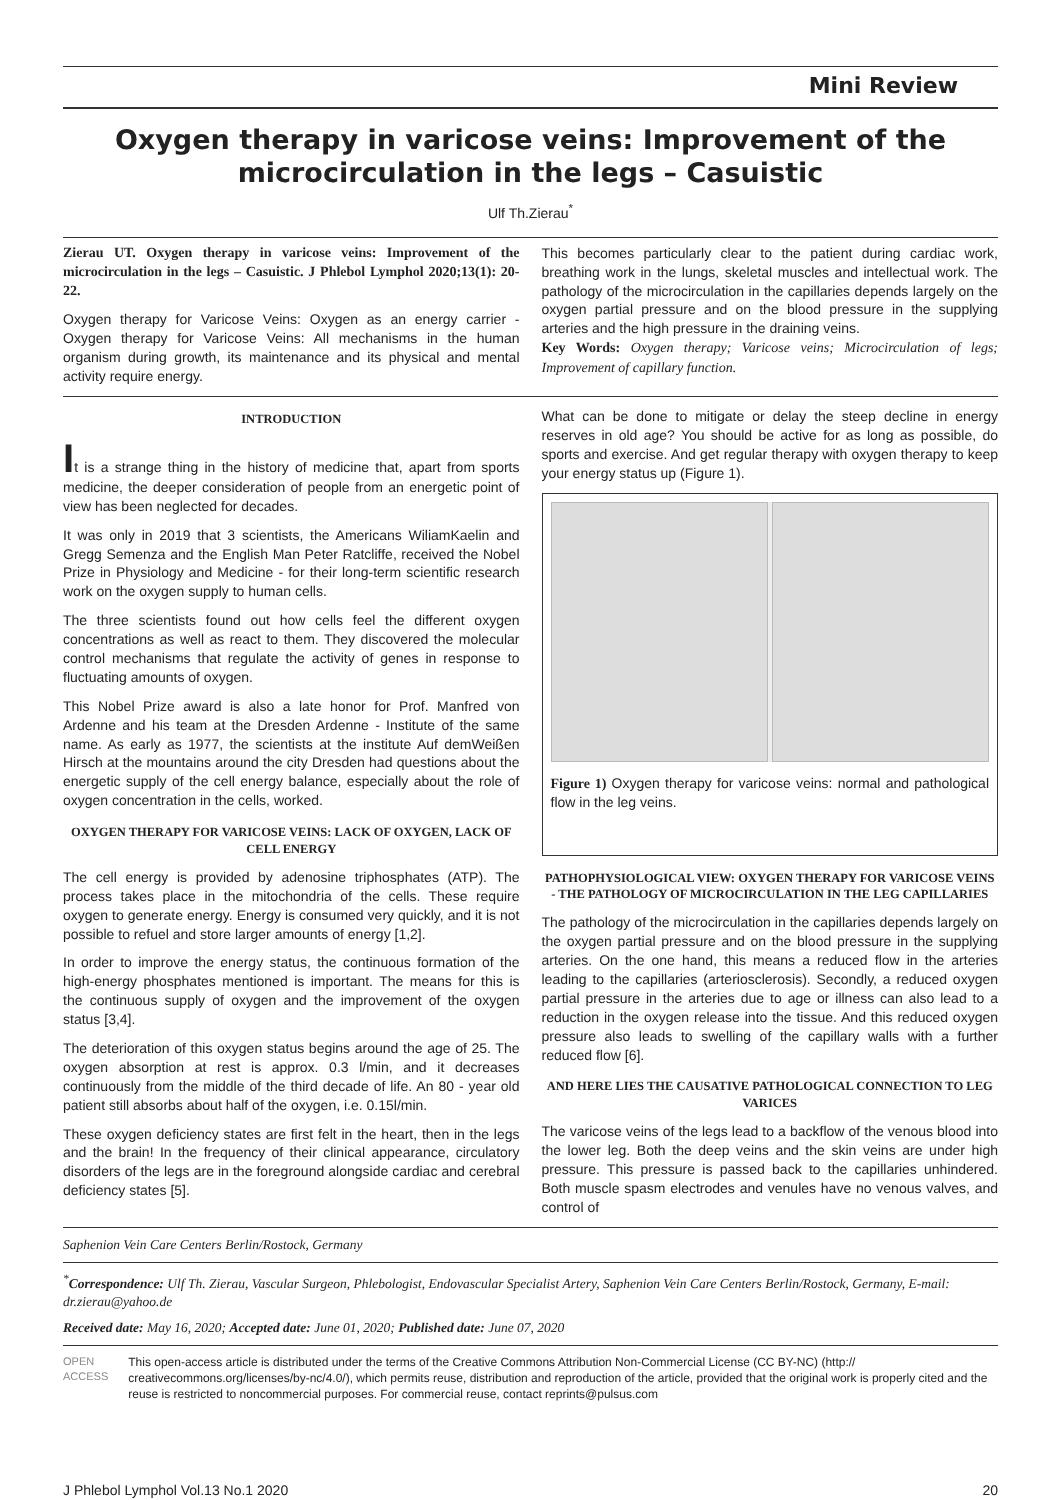Mini Review
Oxygen therapy in varicose veins: Improvement of the microcirculation in the legs – Casuistic
Ulf Th.Zierau<sup>*</sup>
Zierau UT. Oxygen therapy in varicose veins: Improvement of the microcirculation in the legs – Casuistic. J Phlebol Lymphol 2020;13(1): 20-22.
Oxygen therapy for Varicose Veins: Oxygen as an energy carrier - Oxygen therapy for Varicose Veins: All mechanisms in the human organism during growth, its maintenance and its physical and mental activity require energy.
This becomes particularly clear to the patient during cardiac work, breathing work in the lungs, skeletal muscles and intellectual work. The pathology of the microcirculation in the capillaries depends largely on the oxygen partial pressure and on the blood pressure in the supplying arteries and the high pressure in the draining veins.
Key Words: Oxygen therapy; Varicose veins; Microcirculation of legs; Improvement of capillary function.
INTRODUCTION
It is a strange thing in the history of medicine that, apart from sports medicine, the deeper consideration of people from an energetic point of view has been neglected for decades.
It was only in 2019 that 3 scientists, the Americans WiliamKaelin and Gregg Semenza and the English Man Peter Ratcliffe, received the Nobel Prize in Physiology and Medicine - for their long-term scientific research work on the oxygen supply to human cells.
The three scientists found out how cells feel the different oxygen concentrations as well as react to them. They discovered the molecular control mechanisms that regulate the activity of genes in response to fluctuating amounts of oxygen.
This Nobel Prize award is also a late honor for Prof. Manfred von Ardenne and his team at the Dresden Ardenne - Institute of the same name. As early as 1977, the scientists at the institute Auf demWeißen Hirsch at the mountains around the city Dresden had questions about the energetic supply of the cell energy balance, especially about the role of oxygen concentration in the cells, worked.
OXYGEN THERAPY FOR VARICOSE VEINS: LACK OF OXYGEN, LACK OF CELL ENERGY
The cell energy is provided by adenosine triphosphates (ATP). The process takes place in the mitochondria of the cells. These require oxygen to generate energy. Energy is consumed very quickly, and it is not possible to refuel and store larger amounts of energy [1,2].
In order to improve the energy status, the continuous formation of the high-energy phosphates mentioned is important. The means for this is the continuous supply of oxygen and the improvement of the oxygen status [3,4].
The deterioration of this oxygen status begins around the age of 25. The oxygen absorption at rest is approx. 0.3 l/min, and it decreases continuously from the middle of the third decade of life. An 80 - year old patient still absorbs about half of the oxygen, i.e. 0.15l/min.
These oxygen deficiency states are first felt in the heart, then in the legs and the brain! In the frequency of their clinical appearance, circulatory disorders of the legs are in the foreground alongside cardiac and cerebral deficiency states [5].
What can be done to mitigate or delay the steep decline in energy reserves in old age? You should be active for as long as possible, do sports and exercise. And get regular therapy with oxygen therapy to keep your energy status up (Figure 1).
Figure 1) Oxygen therapy for varicose veins: normal and pathological flow in the leg veins.
PATHOPHYSIOLOGICAL VIEW: OXYGEN THERAPY FOR VARICOSE VEINS - THE PATHOLOGY OF MICROCIRCULATION IN THE LEG CAPILLARIES
The pathology of the microcirculation in the capillaries depends largely on the oxygen partial pressure and on the blood pressure in the supplying arteries. On the one hand, this means a reduced flow in the arteries leading to the capillaries (arteriosclerosis). Secondly, a reduced oxygen partial pressure in the arteries due to age or illness can also lead to a reduction in the oxygen release into the tissue. And this reduced oxygen pressure also leads to swelling of the capillary walls with a further reduced flow [6].
AND HERE LIES THE CAUSATIVE PATHOLOGICAL CONNECTION TO LEG VARICES
The varicose veins of the legs lead to a backflow of the venous blood into the lower leg. Both the deep veins and the skin veins are under high pressure. This pressure is passed back to the capillaries unhindered. Both muscle spasm electrodes and venules have no venous valves, and control of
Saphenion Vein Care Centers Berlin/Rostock, Germany
<sup>*</sup> Correspondence: Ulf Th. Zierau, Vascular Surgeon, Phlebologist, Endovascular Specialist Artery, Saphenion Vein Care Centers Berlin/Rostock, Germany, E-mail: dr.zierau@yahoo.de
Received date: May 16, 2020; Accepted date: June 01, 2020; Published date: June 07, 2020
OPEN ACCESS This open-access article is distributed under the terms of the Creative Commons Attribution Non-Commercial License (CC BY-NC) (http:// creativecommons.org/licenses/by-nc/4.0/), which permits reuse, distribution and reproduction of the article, provided that the original work is properly cited and the reuse is restricted to noncommercial purposes. For commercial reuse, contact reprints@pulsus.com
J Phlebol Lymphol Vol.13 No.1 2020 20